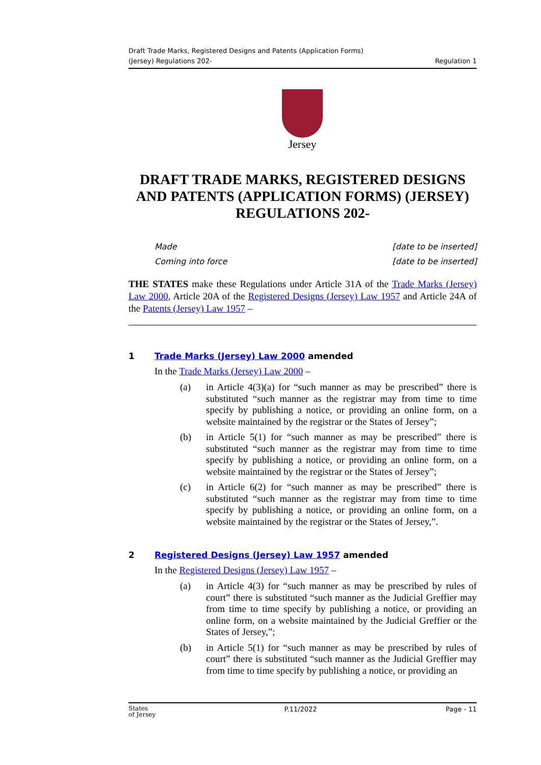Draft Trade Marks, Registered Designs and Patents (Application Forms)
(Jersey) Regulations 202-
Regulation 1
Jersey
DRAFT TRADE MARKS, REGISTERED DESIGNS AND PATENTS (APPLICATION FORMS) (JERSEY) REGULATIONS 202-
Made [date to be inserted]
Coming into force [date to be inserted]
THE STATES make these Regulations under Article 31A of the Trade Marks (Jersey) Law 2000, Article 20A of the Registered Designs (Jersey) Law 1957 and Article 24A of the Patents (Jersey) Law 1957 –
1 Trade Marks (Jersey) Law 2000 amended
In the Trade Marks (Jersey) Law 2000 –
(a) in Article 4(3)(a) for “such manner as may be prescribed” there is substituted “such manner as the registrar may from time to time specify by publishing a notice, or providing an online form, on a website maintained by the registrar or the States of Jersey”;
(b) in Article 5(1) for “such manner as may be prescribed” there is substituted “such manner as the registrar may from time to time specify by publishing a notice, or providing an online form, on a website maintained by the registrar or the States of Jersey”;
(c) in Article 6(2) for “such manner as may be prescribed” there is substituted “such manner as the registrar may from time to time specify by publishing a notice, or providing an online form, on a website maintained by the registrar or the States of Jersey,”.
2 Registered Designs (Jersey) Law 1957 amended
In the Registered Designs (Jersey) Law 1957 –
(a) in Article 4(3) for “such manner as may be prescribed by rules of court” there is substituted “such manner as the Judicial Greffier may from time to time specify by publishing a notice, or providing an online form, on a website maintained by the Judicial Greffier or the States of Jersey,”;
(b) in Article 5(1) for “such manner as may be prescribed by rules of court” there is substituted “such manner as the Judicial Greffier may from time to time specify by publishing a notice, or providing an
States
of Jersey P.11/2022 Page - 11